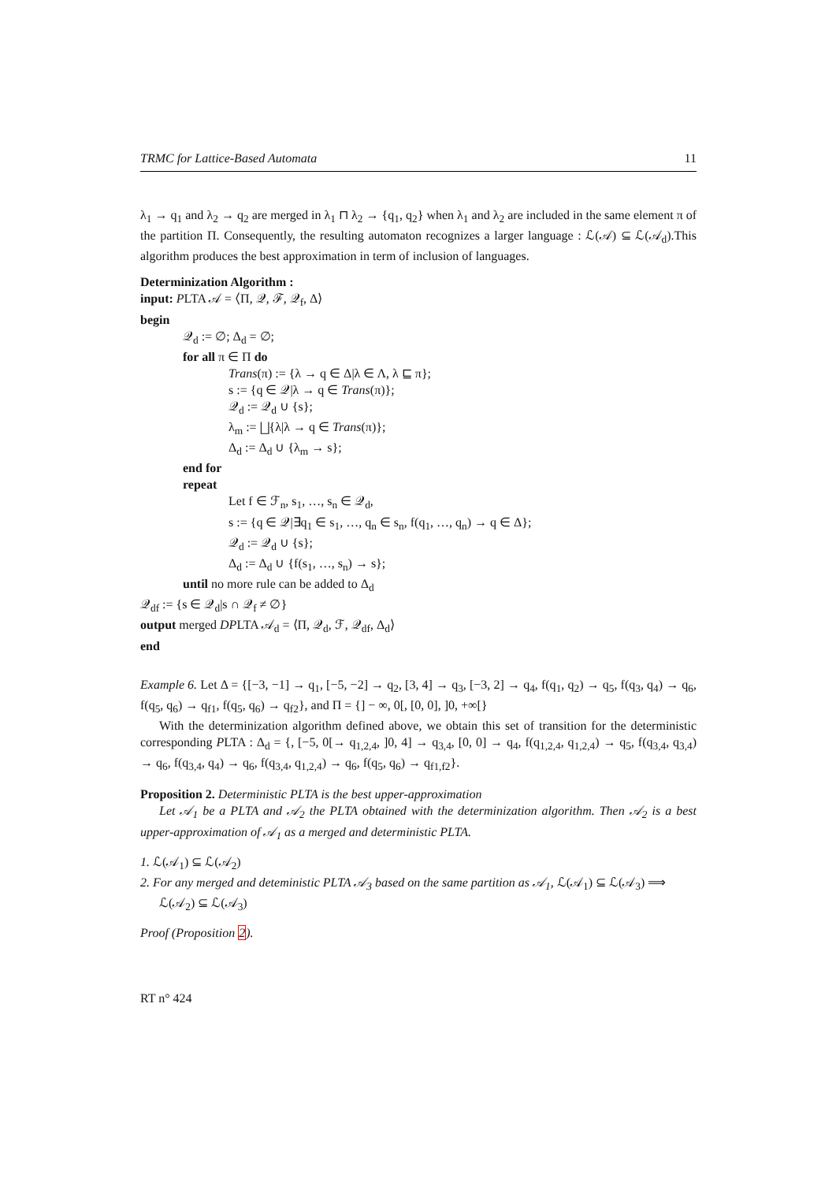TRMC for Lattice-Based Automata 11
λ<sub>1</sub> → q<sub>1</sub> and λ<sub>2</sub> → q<sub>2</sub> are merged in λ<sub>1</sub> ⊓ λ<sub>2</sub> → {q<sub>1</sub>, q<sub>2</sub>} when λ<sub>1</sub> and λ<sub>2</sub> are included in the same element π of the partition Π. Consequently, the resulting automaton recognizes a larger language : ℒ(𝒜) ⊆ ℒ(𝒜<sub>d</sub>).This algorithm produces the best approximation in term of inclusion of languages.
Determinization Algorithm :
input: PLTA 𝒜 = ⟨Π, 𝒬, ℱ, 𝒬<sub>f</sub>, Δ⟩
begin
𝒬<sub>d</sub> := ∅; Δ<sub>d</sub> = ∅;
for all π ∈ Π do
Trans(π) := {λ → q ∈ Δ|λ ∈ Λ, λ ⊑ π};
s := {q ∈ 𝒬|λ → q ∈ Trans(π)};
𝒬<sub>d</sub> := 𝒬<sub>d</sub> ∪ {s};
λ<sub>m</sub> := ⨆{λ|λ → q ∈ Trans(π)};
Δ<sub>d</sub> := Δ<sub>d</sub> ∪ {λ<sub>m</sub> → s};
end for
repeat
Let f ∈ ℱ<sub>n</sub>, s<sub>1</sub>, …, s<sub>n</sub> ∈ 𝒬<sub>d</sub>,
s := {q ∈ 𝒬|∃q<sub>1</sub> ∈ s<sub>1</sub>, …, q<sub>n</sub> ∈ s<sub>n</sub>, f(q<sub>1</sub>, …, q<sub>n</sub>) → q ∈ Δ};
𝒬<sub>d</sub> := 𝒬<sub>d</sub> ∪ {s};
Δ<sub>d</sub> := Δ<sub>d</sub> ∪ {f(s<sub>1</sub>, …, s<sub>n</sub>) → s};
until no more rule can be added to Δ<sub>d</sub>
𝒬<sub>df</sub> := {s ∈ 𝒬<sub>d</sub>|s ∩ 𝒬<sub>f</sub> ≠ ∅}
output merged DPLTA 𝒜<sub>d</sub> = ⟨Π, 𝒬<sub>d</sub>, ℱ, 𝒬<sub>df</sub>, Δ<sub>d</sub>⟩
end
Example 6. Let Δ = {[−3, −1] → q<sub>1</sub>, [−5, −2] → q<sub>2</sub>, [3, 4] → q<sub>3</sub>, [−3, 2] → q<sub>4</sub>, f(q<sub>1</sub>, q<sub>2</sub>) → q<sub>5</sub>, f(q<sub>3</sub>, q<sub>4</sub>) → q<sub>6</sub>, f(q<sub>5</sub>, q<sub>6</sub>) → q<sub>f1</sub>, f(q<sub>5</sub>, q<sub>6</sub>) → q<sub>f2</sub>}, and Π = {] − ∞, 0[, [0, 0], ]0, +∞[}
With the determinization algorithm defined above, we obtain this set of transition for the deterministic corresponding PLTA : Δ<sub>d</sub> = {, [−5, 0[→ q<sub>1,2,4</sub>, ]0, 4] → q<sub>3,4</sub>, [0, 0] → q<sub>4</sub>, f(q<sub>1,2,4</sub>, q<sub>1,2,4</sub>) → q<sub>5</sub>, f(q<sub>3,4</sub>, q<sub>3,4</sub>) → q<sub>6</sub>, f(q<sub>3,4</sub>, q<sub>4</sub>) → q<sub>6</sub>, f(q<sub>3,4</sub>, q<sub>1,2,4</sub>) → q<sub>6</sub>, f(q<sub>5</sub>, q<sub>6</sub>) → q<sub>f1,f2</sub>}.
Proposition 2. Deterministic PLTA is the best upper-approximation
Let 𝒜<sub>1</sub> be a PLTA and 𝒜<sub>2</sub> the PLTA obtained with the determinization algorithm. Then 𝒜<sub>2</sub> is a best upper-approximation of 𝒜<sub>1</sub> as a merged and deterministic PLTA.
1. ℒ(𝒜<sub>1</sub>) ⊆ ℒ(𝒜<sub>2</sub>)
2. For any merged and deteministic PLTA 𝒜<sub>3</sub> based on the same partition as 𝒜<sub>1</sub>, ℒ(𝒜<sub>1</sub>) ⊆ ℒ(𝒜<sub>3</sub>) ⟹ ℒ(𝒜<sub>2</sub>) ⊆ ℒ(𝒜<sub>3</sub>)
Proof (Proposition 2).
RT n° 424